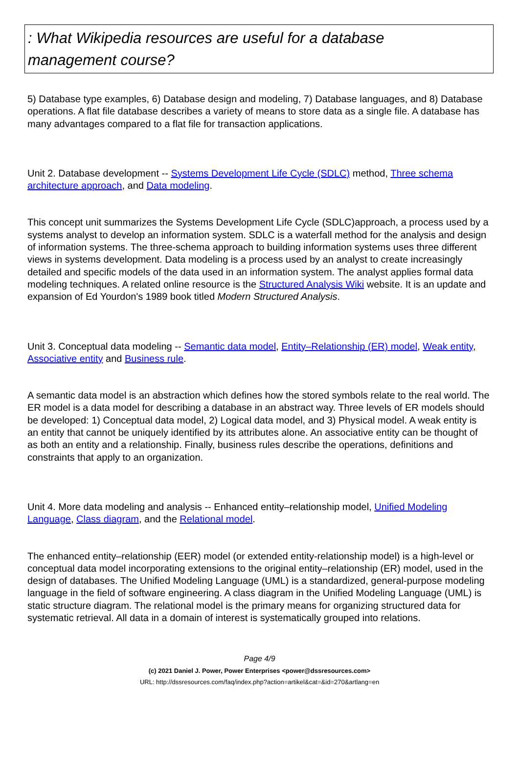: What Wikipedia resources are useful for a database
management course?
5) Database type examples, 6) Database design and modeling, 7) Database languages, and 8) Database operations. A flat file database describes a variety of means to store data as a single file. A database has many advantages compared to a flat file for transaction applications.
Unit 2. Database development -- Systems Development Life Cycle (SDLC) method, Three schema architecture approach, and Data modeling.
This concept unit summarizes the Systems Development Life Cycle (SDLC)approach, a process used by a systems analyst to develop an information system. SDLC is a waterfall method for the analysis and design of information systems. The three-schema approach to building information systems uses three different views in systems development. Data modeling is a process used by an analyst to create increasingly detailed and specific models of the data used in an information system. The analyst applies formal data modeling techniques. A related online resource is the Structured Analysis Wiki website. It is an update and expansion of Ed Yourdon's 1989 book titled Modern Structured Analysis.
Unit 3. Conceptual data modeling -- Semantic data model, Entity–Relationship (ER) model, Weak entity, Associative entity and Business rule.
A semantic data model is an abstraction which defines how the stored symbols relate to the real world. The ER model is a data model for describing a database in an abstract way. Three levels of ER models should be developed: 1) Conceptual data model, 2) Logical data model, and 3) Physical model. A weak entity is an entity that cannot be uniquely identified by its attributes alone. An associative entity can be thought of as both an entity and a relationship. Finally, business rules describe the operations, definitions and constraints that apply to an organization.
Unit 4. More data modeling and analysis -- Enhanced entity–relationship model, Unified Modeling Language, Class diagram, and the Relational model.
The enhanced entity–relationship (EER) model (or extended entity-relationship model) is a high-level or conceptual data model incorporating extensions to the original entity–relationship (ER) model, used in the design of databases. The Unified Modeling Language (UML) is a standardized, general-purpose modeling language in the field of software engineering. A class diagram in the Unified Modeling Language (UML) is static structure diagram. The relational model is the primary means for organizing structured data for systematic retrieval. All data in a domain of interest is systematically grouped into relations.
Page 4/9
(c) 2021 Daniel J. Power, Power Enterprises <power@dssresources.com>
URL: http://dssresources.com/faq/index.php?action=artikel&cat=&id=270&artlang=en